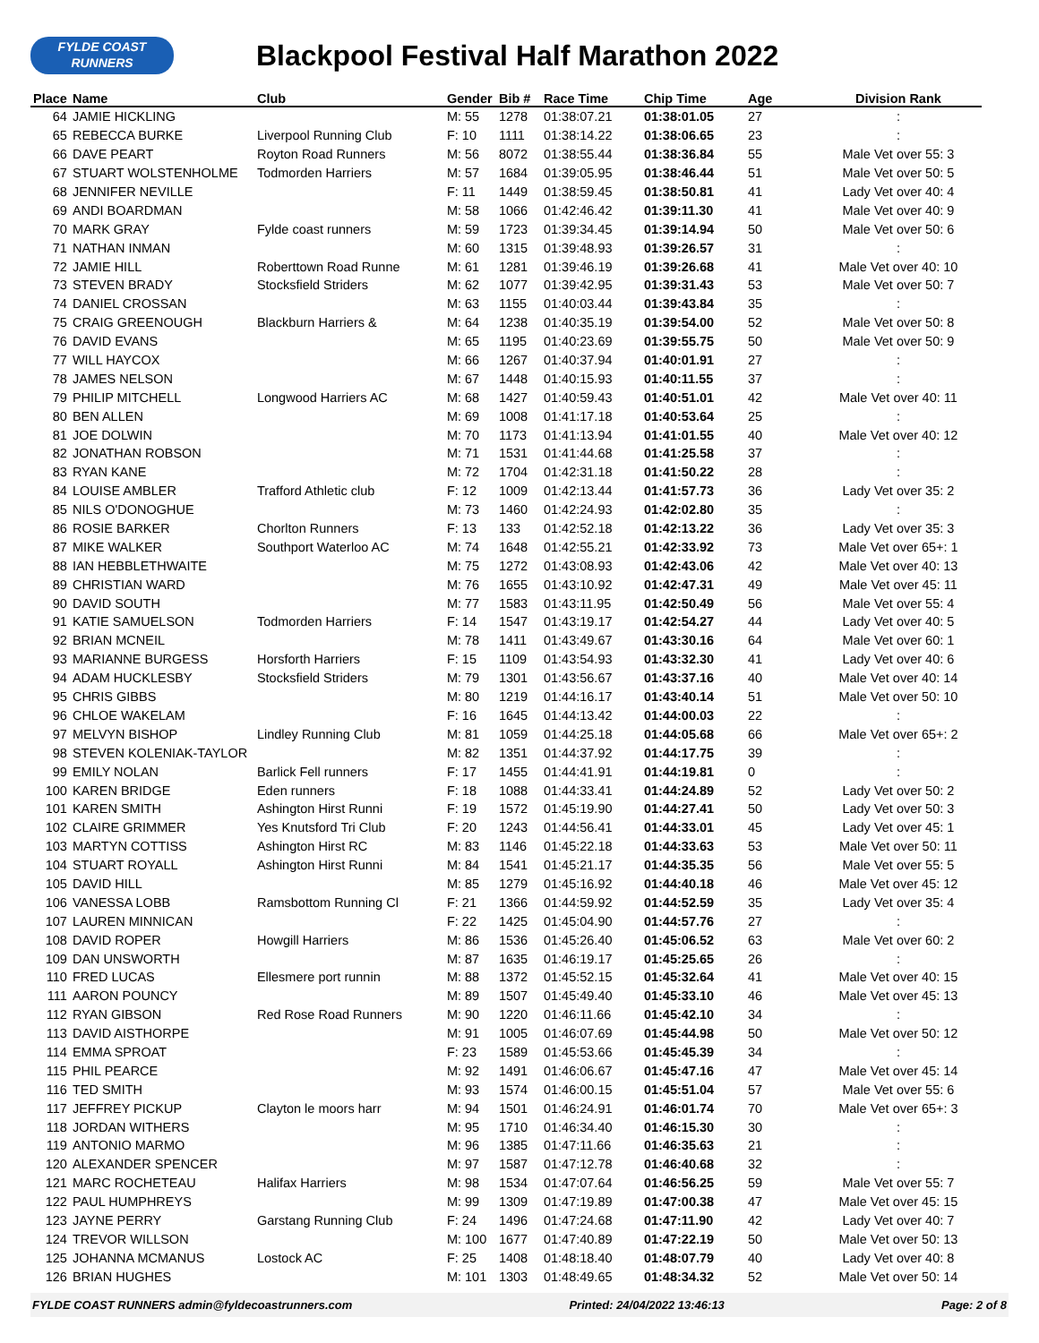FYLDE COAST
RUNNERS
Blackpool Festival Half Marathon 2022
| Place | Name | Club | Gender | Bib # | Race Time | Chip Time | Age | Division Rank |
| --- | --- | --- | --- | --- | --- | --- | --- | --- |
| 64 | JAMIE HICKLING | | M: 55 | 1278 | 01:38:07.21 | 01:38:01.05 | 27 | : |
| 65 | REBECCA BURKE | Liverpool Running Club | F: 10 | 1111 | 01:38:14.22 | 01:38:06.65 | 23 | : |
| 66 | DAVE PEART | Royton Road Runners | M: 56 | 8072 | 01:38:55.44 | 01:38:36.84 | 55 | Male Vet over 55: 3 |
| 67 | STUART WOLSTENHOLME | Todmorden Harriers | M: 57 | 1684 | 01:39:05.95 | 01:38:46.44 | 51 | Male Vet over 50: 5 |
| 68 | JENNIFER NEVILLE | | F: 11 | 1449 | 01:38:59.45 | 01:38:50.81 | 41 | Lady Vet over 40: 4 |
| 69 | ANDI BOARDMAN | | M: 58 | 1066 | 01:42:46.42 | 01:39:11.30 | 41 | Male Vet over 40: 9 |
| 70 | MARK GRAY | Fylde coast runners | M: 59 | 1723 | 01:39:34.45 | 01:39:14.94 | 50 | Male Vet over 50: 6 |
| 71 | NATHAN INMAN | | M: 60 | 1315 | 01:39:48.93 | 01:39:26.57 | 31 | : |
| 72 | JAMIE HILL | Roberttown Road Runne | M: 61 | 1281 | 01:39:46.19 | 01:39:26.68 | 41 | Male Vet over 40: 10 |
| 73 | STEVEN BRADY | Stocksfield Striders | M: 62 | 1077 | 01:39:42.95 | 01:39:31.43 | 53 | Male Vet over 50: 7 |
| 74 | DANIEL CROSSAN | | M: 63 | 1155 | 01:40:03.44 | 01:39:43.84 | 35 | : |
| 75 | CRAIG GREENOUGH | Blackburn Harriers & | M: 64 | 1238 | 01:40:35.19 | 01:39:54.00 | 52 | Male Vet over 50: 8 |
| 76 | DAVID EVANS | | M: 65 | 1195 | 01:40:23.69 | 01:39:55.75 | 50 | Male Vet over 50: 9 |
| 77 | WILL HAYCOX | | M: 66 | 1267 | 01:40:37.94 | 01:40:01.91 | 27 | : |
| 78 | JAMES NELSON | | M: 67 | 1448 | 01:40:15.93 | 01:40:11.55 | 37 | : |
| 79 | PHILIP MITCHELL | Longwood Harriers AC | M: 68 | 1427 | 01:40:59.43 | 01:40:51.01 | 42 | Male Vet over 40: 11 |
| 80 | BEN ALLEN | | M: 69 | 1008 | 01:41:17.18 | 01:40:53.64 | 25 | : |
| 81 | JOE DOLWIN | | M: 70 | 1173 | 01:41:13.94 | 01:41:01.55 | 40 | Male Vet over 40: 12 |
| 82 | JONATHAN ROBSON | | M: 71 | 1531 | 01:41:44.68 | 01:41:25.58 | 37 | : |
| 83 | RYAN KANE | | M: 72 | 1704 | 01:42:31.18 | 01:41:50.22 | 28 | : |
| 84 | LOUISE AMBLER | Trafford Athletic club | F: 12 | 1009 | 01:42:13.44 | 01:41:57.73 | 36 | Lady Vet over 35: 2 |
| 85 | NILS O'DONOGHUE | | M: 73 | 1460 | 01:42:24.93 | 01:42:02.80 | 35 | : |
| 86 | ROSIE BARKER | Chorlton Runners | F: 13 | 133 | 01:42:52.18 | 01:42:13.22 | 36 | Lady Vet over 35: 3 |
| 87 | MIKE WALKER | Southport Waterloo AC | M: 74 | 1648 | 01:42:55.21 | 01:42:33.92 | 73 | Male Vet over 65+: 1 |
| 88 | IAN HEBBLETHWAITE | | M: 75 | 1272 | 01:43:08.93 | 01:42:43.06 | 42 | Male Vet over 40: 13 |
| 89 | CHRISTIAN WARD | | M: 76 | 1655 | 01:43:10.92 | 01:42:47.31 | 49 | Male Vet over 45: 11 |
| 90 | DAVID SOUTH | | M: 77 | 1583 | 01:43:11.95 | 01:42:50.49 | 56 | Male Vet over 55: 4 |
| 91 | KATIE SAMUELSON | Todmorden Harriers | F: 14 | 1547 | 01:43:19.17 | 01:42:54.27 | 44 | Lady Vet over 40: 5 |
| 92 | BRIAN MCNEIL | | M: 78 | 1411 | 01:43:49.67 | 01:43:30.16 | 64 | Male Vet over 60: 1 |
| 93 | MARIANNE BURGESS | Horsforth Harriers | F: 15 | 1109 | 01:43:54.93 | 01:43:32.30 | 41 | Lady Vet over 40: 6 |
| 94 | ADAM HUCKLESBY | Stocksfield Striders | M: 79 | 1301 | 01:43:56.67 | 01:43:37.16 | 40 | Male Vet over 40: 14 |
| 95 | CHRIS GIBBS | | M: 80 | 1219 | 01:44:16.17 | 01:43:40.14 | 51 | Male Vet over 50: 10 |
| 96 | CHLOE WAKELAM | | F: 16 | 1645 | 01:44:13.42 | 01:44:00.03 | 22 | : |
| 97 | MELVYN BISHOP | Lindley Running Club | M: 81 | 1059 | 01:44:25.18 | 01:44:05.68 | 66 | Male Vet over 65+: 2 |
| 98 | STEVEN KOLENIAK-TAYLOR | | M: 82 | 1351 | 01:44:37.92 | 01:44:17.75 | 39 | : |
| 99 | EMILY NOLAN | Barlick Fell runners | F: 17 | 1455 | 01:44:41.91 | 01:44:19.81 | 0 | : |
| 100 | KAREN BRIDGE | Eden runners | F: 18 | 1088 | 01:44:33.41 | 01:44:24.89 | 52 | Lady Vet over 50: 2 |
| 101 | KAREN SMITH | Ashington Hirst Runni | F: 19 | 1572 | 01:45:19.90 | 01:44:27.41 | 50 | Lady Vet over 50: 3 |
| 102 | CLAIRE GRIMMER | Yes Knutsford Tri Club | F: 20 | 1243 | 01:44:56.41 | 01:44:33.01 | 45 | Lady Vet over 45: 1 |
| 103 | MARTYN COTTISS | Ashington Hirst RC | M: 83 | 1146 | 01:45:22.18 | 01:44:33.63 | 53 | Male Vet over 50: 11 |
| 104 | STUART ROYALL | Ashington Hirst Runni | M: 84 | 1541 | 01:45:21.17 | 01:44:35.35 | 56 | Male Vet over 55: 5 |
| 105 | DAVID HILL | | M: 85 | 1279 | 01:45:16.92 | 01:44:40.18 | 46 | Male Vet over 45: 12 |
| 106 | VANESSA LOBB | Ramsbottom Running Cl | F: 21 | 1366 | 01:44:59.92 | 01:44:52.59 | 35 | Lady Vet over 35: 4 |
| 107 | LAUREN MINNICAN | | F: 22 | 1425 | 01:45:04.90 | 01:44:57.76 | 27 | : |
| 108 | DAVID ROPER | Howgill Harriers | M: 86 | 1536 | 01:45:26.40 | 01:45:06.52 | 63 | Male Vet over 60: 2 |
| 109 | DAN UNSWORTH | | M: 87 | 1635 | 01:46:19.17 | 01:45:25.65 | 26 | : |
| 110 | FRED LUCAS | Ellesmere port runnin | M: 88 | 1372 | 01:45:52.15 | 01:45:32.64 | 41 | Male Vet over 40: 15 |
| 111 | AARON POUNCY | | M: 89 | 1507 | 01:45:49.40 | 01:45:33.10 | 46 | Male Vet over 45: 13 |
| 112 | RYAN GIBSON | Red Rose Road Runners | M: 90 | 1220 | 01:46:11.66 | 01:45:42.10 | 34 | : |
| 113 | DAVID AISTHORPE | | M: 91 | 1005 | 01:46:07.69 | 01:45:44.98 | 50 | Male Vet over 50: 12 |
| 114 | EMMA SPROAT | | F: 23 | 1589 | 01:45:53.66 | 01:45:45.39 | 34 | : |
| 115 | PHIL PEARCE | | M: 92 | 1491 | 01:46:06.67 | 01:45:47.16 | 47 | Male Vet over 45: 14 |
| 116 | TED SMITH | | M: 93 | 1574 | 01:46:00.15 | 01:45:51.04 | 57 | Male Vet over 55: 6 |
| 117 | JEFFREY PICKUP | Clayton le moors harr | M: 94 | 1501 | 01:46:24.91 | 01:46:01.74 | 70 | Male Vet over 65+: 3 |
| 118 | JORDAN WITHERS | | M: 95 | 1710 | 01:46:34.40 | 01:46:15.30 | 30 | : |
| 119 | ANTONIO MARMO | | M: 96 | 1385 | 01:47:11.66 | 01:46:35.63 | 21 | : |
| 120 | ALEXANDER SPENCER | | M: 97 | 1587 | 01:47:12.78 | 01:46:40.68 | 32 | : |
| 121 | MARC ROCHETEAU | Halifax Harriers | M: 98 | 1534 | 01:47:07.64 | 01:46:56.25 | 59 | Male Vet over 55: 7 |
| 122 | PAUL HUMPHREYS | | M: 99 | 1309 | 01:47:19.89 | 01:47:00.38 | 47 | Male Vet over 45: 15 |
| 123 | JAYNE PERRY | Garstang Running Club | F: 24 | 1496 | 01:47:24.68 | 01:47:11.90 | 42 | Lady Vet over 40: 7 |
| 124 | TREVOR WILLSON | | M: 100 | 1677 | 01:47:40.89 | 01:47:22.19 | 50 | Male Vet over 50: 13 |
| 125 | JOHANNA MCMANUS | Lostock AC | F: 25 | 1408 | 01:48:18.40 | 01:48:07.79 | 40 | Lady Vet over 40: 8 |
| 126 | BRIAN HUGHES | | M: 101 | 1303 | 01:48:49.65 | 01:48:34.32 | 52 | Male Vet over 50: 14 |
FYLDE COAST RUNNERS admin@fyldecoastrunners.com Printed: 24/04/2022 13:46:13 Page: 2 of 8